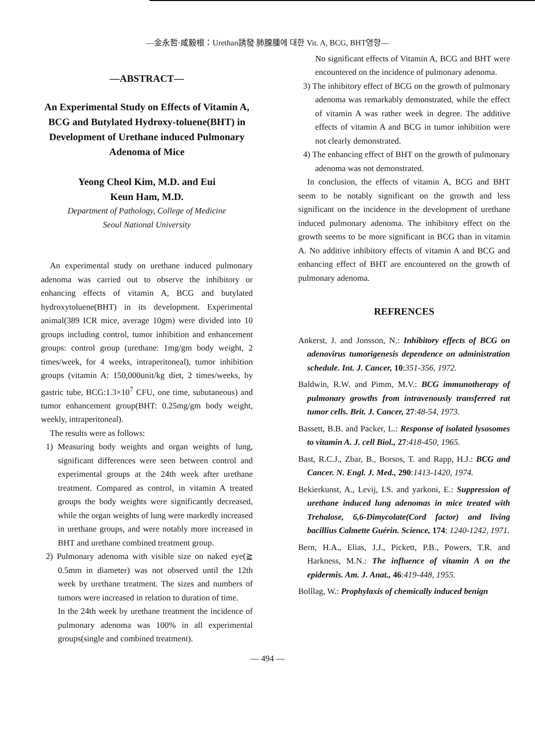—金永哲·咸毅根：Urethan誘發 肺腺腫에 대한 Vit. A, BCG, BHT영향—
—ABSTRACT—
An Experimental Study on Effects of Vitamin A, BCG and Butylated Hydroxy-toluene(BHT) in Development of Urethane induced Pulmonary Adenoma of Mice
Yeong Cheol Kim, M.D. and Eui
Keun Ham, M.D.
Department of Pathology, College of Medicine
Seoul National University
An experimental study on urethane induced pulmonary adenoma was carried out to observe the inhibitory or enhancing effects of vitamin A, BCG and butylated hydroxytoluene(BHT) in its development. Experimental animal(389 ICR mice, average 10gm) were divided into 10 groups including control, tumor inhibition and enhancement groups: control group (urethane: 1mg/gm body weight, 2 times/week, for 4 weeks, intraperitoneal), tumor inhibition groups (vitamin A: 150,000unit/kg diet, 2 times/weeks, by gastric tube, BCG:1.3×10<sup>7</sup> CFU, one time, subutaneous) and tumor enhancement group(BHT: 0.25mg/gm body weight, weekly, intraperitoneal).
The results were as follows:
1) Measuring body weights and organ weights of lung, significant differences were seen between control and experimental groups at the 24th week after urethane treatment. Compared as control, in vitamin A treated groups the body weights were significantly decreased, while the organ weights of lung were markedly increased in urethane groups, and were notably more increased in BHT and urethane combined treatment group.
2) Pulmonary adenoma with visible size on naked eye(≧ 0.5mm in diameter) was not observed until the 12th week by urethane treatment. The sizes and numbers of tumors were increased in relation to duration of time.
In the 24th week by urethane treatment the incidence of pulmonary adenoma was 100% in all experimental groups(single and combined treatment).
No significant effects of Vitamin A, BCG and BHT were encountered on the incidence of pulmonary adenoma.
3) The inhibitory effect of BCG on the growth of pulmonary adenoma was remarkably demonstrated, while the effect of vitamin A was rather week in degree. The additive effects of vitamin A and BCG in tumor inhibition were not clearly demonstrated.
4) The enhancing effect of BHT on the growth of pulmonary adenoma was not demonstrated.
In conclusion, the effects of vitamin A, BCG and BHT seem to be notably significant on the growth and less significant on the incidence in the development of urethane induced pulmonary adenoma. The inhibitory effect on the growth seems to be more significant in BCG than in vitamin A. No additive inhibitory effects of vitamin A and BCG and enhancing effect of BHT are encountered on the growth of pulmonary adenoma.
REFRENCES
Ankerst, J. and Jonsson, N.: Inhibitory effects of BCG on adenovirus tumorigenesis dependence on administration schedule. Int. J. Cancer, 10:351-356, 1972.
Baldwin, R.W. and Pimm, M.V.: BCG immunotherapy of pulmonary growths from intravenously transferred rat tumor cells. Brit. J. Cancer, 27:48-54, 1973.
Bassett, B.B. and Packer, L.: Response of isolated lysosomes to vitamin A. J. cell Biol., 27:418-450, 1965.
Bast, R.C.J., Zbar, B., Borsos, T. and Rapp, H.J.: BCG and Cancer. N. Engl. J. Med., 290:1413-1420, 1974.
Bekierkunst, A., Levij, I.S. and yarkoni, E.: Suppression of urethane induced lung adenomas in mice treated with Trehalose, 6,6-Dimycolate(Cord factor) and living bacillius Calmette Guérin. Science, 174: 1240-1242, 1971.
Bern, H.A., Elias, J.J., Pickett, P.B., Powers, T.R. and Harkness, M.N.: The influence of vitamin A on the epidermis. Am. J. Anat., 46:419-448, 1955.
Bolllag, W.: Prophylaxis of chemically induced benign
— 494 —